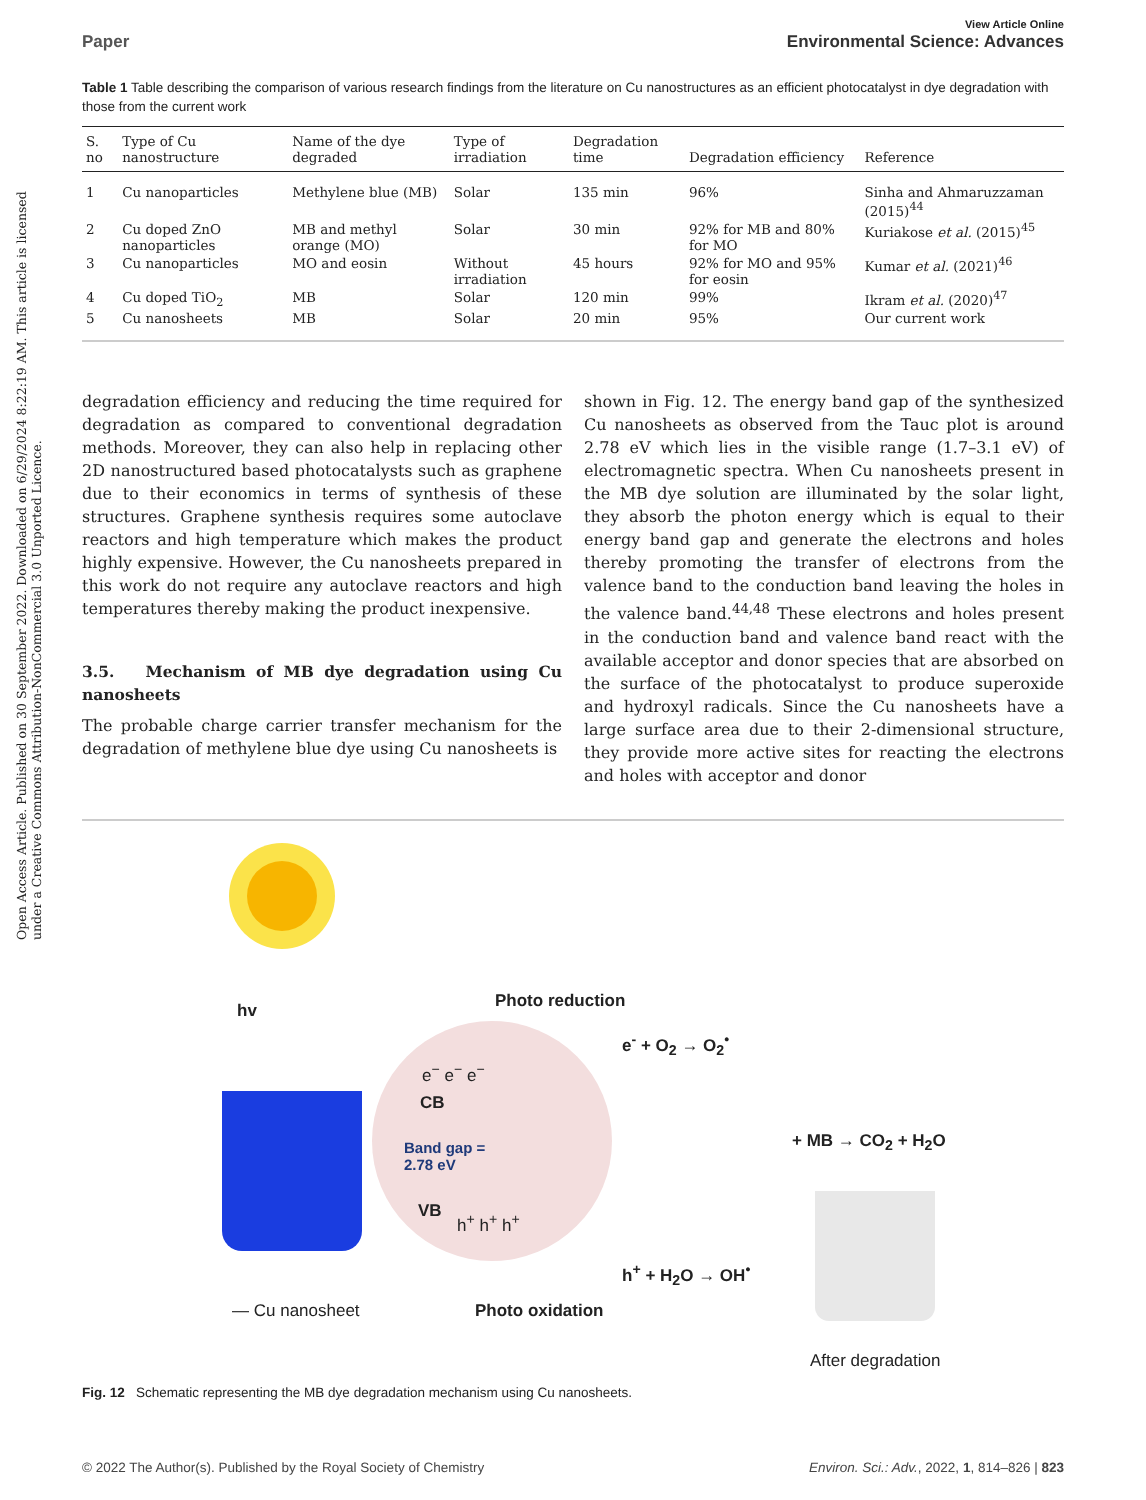Open Access Article. Published on 30 September 2022. Downloaded on 6/29/2024 8:22:19 AM. This article is licensed under a Creative Commons Attribution-NonCommercial 3.0 Unported Licence.
View Article Online
Paper Environmental Science: Advances
Table 1 Table describing the comparison of various research findings from the literature on Cu nanostructures as an efficient photocatalyst in dye degradation with those from the current work
| S. no | Type of Cu nanostructure | Name of the dye degraded | Type of irradiation | Degradation time | Degradation efficiency | Reference |
| --- | --- | --- | --- | --- | --- | --- |
| 1 | Cu nanoparticles | Methylene blue (MB) | Solar | 135 min | 96% | Sinha and Ahmaruzzaman (2015)<sup>44</sup> |
| 2 | Cu doped ZnO nanoparticles | MB and methyl orange (MO) | Solar | 30 min | 92% for MB and 80% for MO | Kuriakose et al. (2015)<sup>45</sup> |
| 3 | Cu nanoparticles | MO and eosin | Without irradiation | 45 hours | 92% for MO and 95% for eosin | Kumar et al. (2021)<sup>46</sup> |
| 4 | Cu doped TiO<sub>2</sub> | MB | Solar | 120 min | 99% | Ikram et al. (2020)<sup>47</sup> |
| 5 | Cu nanosheets | MB | Solar | 20 min | 95% | Our current work |
degradation efficiency and reducing the time required for degradation as compared to conventional degradation methods. Moreover, they can also help in replacing other 2D nanostructured based photocatalysts such as graphene due to their economics in terms of synthesis of these structures. Graphene synthesis requires some autoclave reactors and high temperature which makes the product highly expensive. However, the Cu nanosheets prepared in this work do not require any autoclave reactors and high temperatures thereby making the product inexpensive.
3.5. Mechanism of MB dye degradation using Cu nanosheets
The probable charge carrier transfer mechanism for the degradation of methylene blue dye using Cu nanosheets is
shown in Fig. 12. The energy band gap of the synthesized Cu nanosheets as observed from the Tauc plot is around 2.78 eV which lies in the visible range (1.7–3.1 eV) of electromagnetic spectra. When Cu nanosheets present in the MB dye solution are illuminated by the solar light, they absorb the photon energy which is equal to their energy band gap and generate the electrons and holes thereby promoting the transfer of electrons from the valence band to the conduction band leaving the holes in the valence band.<sup>44,48</sup> These electrons and holes present in the conduction band and valence band react with the available acceptor and donor species that are absorbed on the surface of the photocatalyst to produce superoxide and hydroxyl radicals. Since the Cu nanosheets have a large surface area due to their 2-dimensional structure, they provide more active sites for reacting the electrons and holes with acceptor and donor
hv Photo reduction
e<sup>-</sup> + O<sub>2</sub> → O<sub>2</sub><sup>•</sup>
e<sup>−</sup> e<sup>−</sup> e<sup>−</sup>
CB
Band gap =
2.78 eV
VB h<sup>+</sup> h<sup>+</sup> h<sup>+</sup>
+ MB → CO<sub>2</sub> + H<sub>2</sub>O
h<sup>+</sup> + H<sub>2</sub>O → OH<sup>•</sup>
— Cu nanosheet Photo oxidation
After degradation
Fig. 12 Schematic representing the MB dye degradation mechanism using Cu nanosheets.
© 2022 The Author(s). Published by the Royal Society of Chemistry Environ. Sci.: Adv., 2022, 1, 814–826 | 823